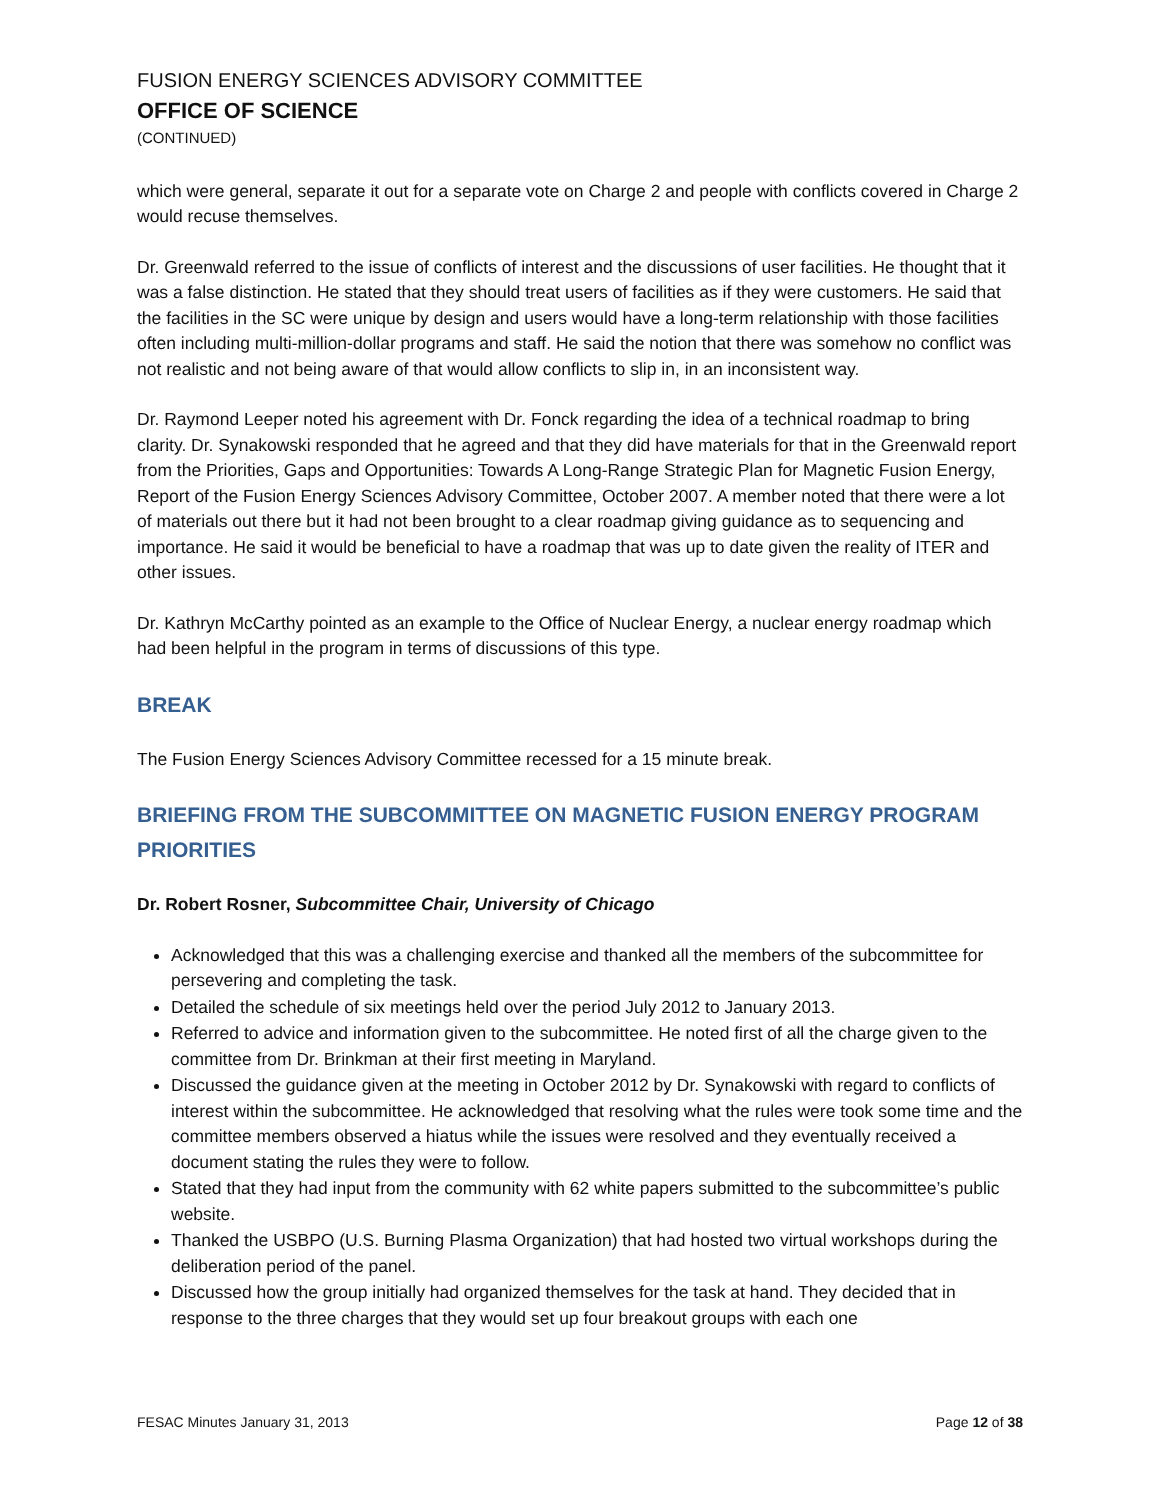FUSION ENERGY SCIENCES ADVISORY COMMITTEE
OFFICE OF SCIENCE
(CONTINUED)
which were general, separate it out for a separate vote on Charge 2 and people with conflicts covered in Charge 2 would recuse themselves.
Dr. Greenwald referred to the issue of conflicts of interest and the discussions of user facilities. He thought that it was a false distinction. He stated that they should treat users of facilities as if they were customers. He said that the facilities in the SC were unique by design and users would have a long-term relationship with those facilities often including multi-million-dollar programs and staff. He said the notion that there was somehow no conflict was not realistic and not being aware of that would allow conflicts to slip in, in an inconsistent way.
Dr. Raymond Leeper noted his agreement with Dr. Fonck regarding the idea of a technical roadmap to bring clarity. Dr. Synakowski responded that he agreed and that they did have materials for that in the Greenwald report from the Priorities, Gaps and Opportunities: Towards A Long-Range Strategic Plan for Magnetic Fusion Energy, Report of the Fusion Energy Sciences Advisory Committee, October 2007. A member noted that there were a lot of materials out there but it had not been brought to a clear roadmap giving guidance as to sequencing and importance. He said it would be beneficial to have a roadmap that was up to date given the reality of ITER and other issues.
Dr. Kathryn McCarthy pointed as an example to the Office of Nuclear Energy, a nuclear energy roadmap which had been helpful in the program in terms of discussions of this type.
BREAK
The Fusion Energy Sciences Advisory Committee recessed for a 15 minute break.
BRIEFING FROM THE SUBCOMMITTEE ON MAGNETIC FUSION ENERGY PROGRAM PRIORITIES
Dr. Robert Rosner, Subcommittee Chair, University of Chicago
Acknowledged that this was a challenging exercise and thanked all the members of the subcommittee for persevering and completing the task.
Detailed the schedule of six meetings held over the period July 2012 to January 2013.
Referred to advice and information given to the subcommittee. He noted first of all the charge given to the committee from Dr. Brinkman at their first meeting in Maryland.
Discussed the guidance given at the meeting in October 2012 by Dr. Synakowski with regard to conflicts of interest within the subcommittee. He acknowledged that resolving what the rules were took some time and the committee members observed a hiatus while the issues were resolved and they eventually received a document stating the rules they were to follow.
Stated that they had input from the community with 62 white papers submitted to the subcommittee’s public website.
Thanked the USBPO (U.S. Burning Plasma Organization) that had hosted two virtual workshops during the deliberation period of the panel.
Discussed how the group initially had organized themselves for the task at hand. They decided that in response to the three charges that they would set up four breakout groups with each one
FESAC Minutes January 31, 2013 Page 12 of 38